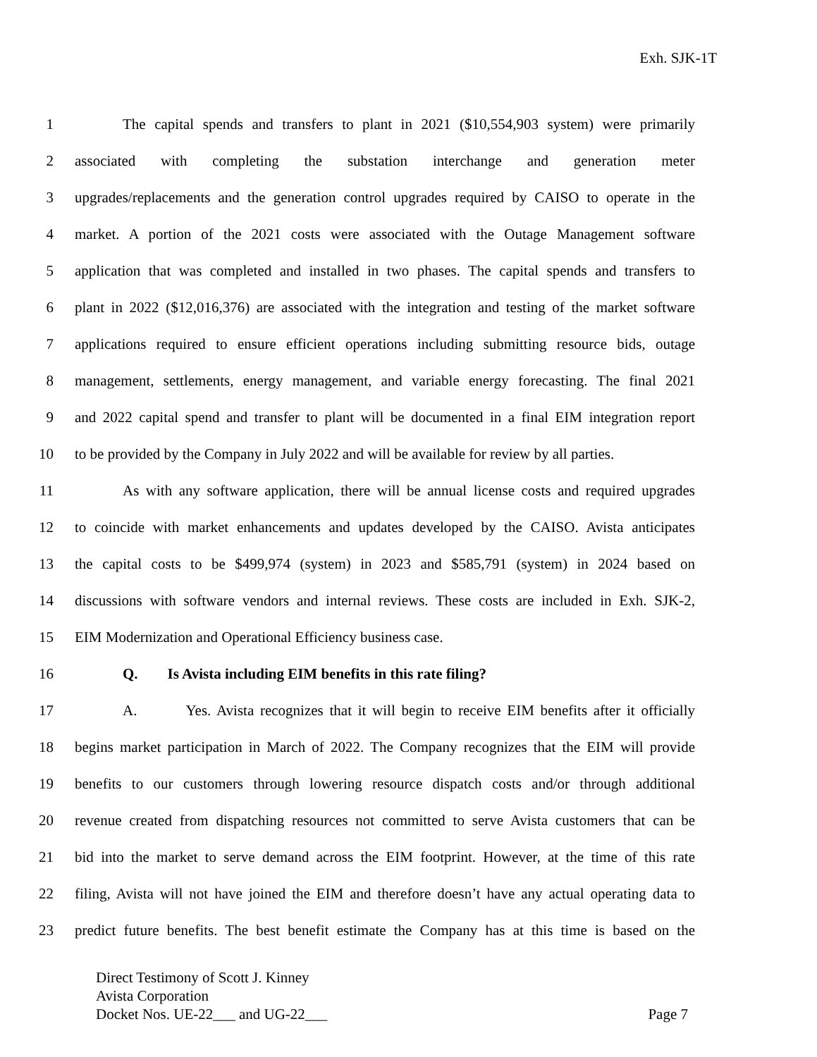Exh. SJK-1T
1 The capital spends and transfers to plant in 2021 ($10,554,903 system) were primarily
2 associated with completing the substation interchange and generation meter
3 upgrades/replacements and the generation control upgrades required by CAISO to operate in the
4 market. A portion of the 2021 costs were associated with the Outage Management software
5 application that was completed and installed in two phases. The capital spends and transfers to
6 plant in 2022 ($12,016,376) are associated with the integration and testing of the market software
7 applications required to ensure efficient operations including submitting resource bids, outage
8 management, settlements, energy management, and variable energy forecasting. The final 2021
9 and 2022 capital spend and transfer to plant will be documented in a final EIM integration report
10 to be provided by the Company in July 2022 and will be available for review by all parties.
11 As with any software application, there will be annual license costs and required upgrades
12 to coincide with market enhancements and updates developed by the CAISO. Avista anticipates
13 the capital costs to be $499,974 (system) in 2023 and $585,791 (system) in 2024 based on
14 discussions with software vendors and internal reviews. These costs are included in Exh. SJK-2,
15 EIM Modernization and Operational Efficiency business case.
16 Q. Is Avista including EIM benefits in this rate filing?
17 A. Yes. Avista recognizes that it will begin to receive EIM benefits after it officially
18 begins market participation in March of 2022. The Company recognizes that the EIM will provide
19 benefits to our customers through lowering resource dispatch costs and/or through additional
20 revenue created from dispatching resources not committed to serve Avista customers that can be
21 bid into the market to serve demand across the EIM footprint. However, at the time of this rate
22 filing, Avista will not have joined the EIM and therefore doesn’t have any actual operating data to
23 predict future benefits. The best benefit estimate the Company has at this time is based on the
Direct Testimony of Scott J. Kinney
Avista Corporation
Docket Nos. UE-22___ and UG-22___ Page 7